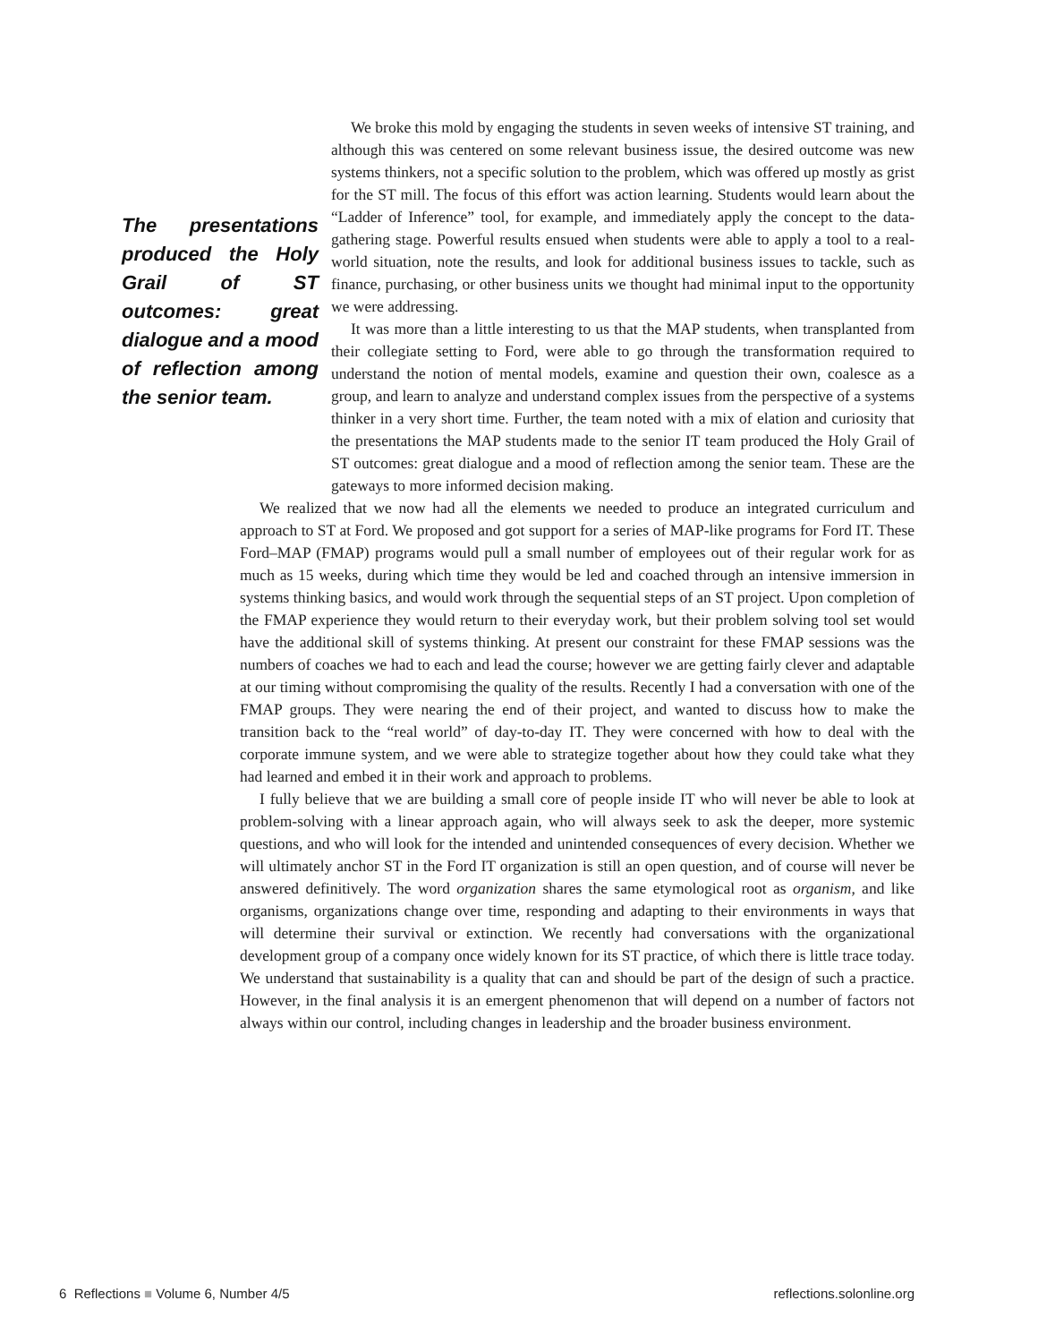The presentations produced the Holy Grail of ST outcomes: great dialogue and a mood of reflection among the senior team.
We broke this mold by engaging the students in seven weeks of intensive ST training, and although this was centered on some relevant business issue, the desired outcome was new systems thinkers, not a specific solution to the problem, which was offered up mostly as grist for the ST mill. The focus of this effort was action learning. Students would learn about the “Ladder of Inference” tool, for example, and immediately apply the concept to the data-gathering stage. Powerful results ensued when students were able to apply a tool to a real-world situation, note the results, and look for additional business issues to tackle, such as finance, purchasing, or other business units we thought had minimal input to the opportunity we were addressing.
It was more than a little interesting to us that the MAP students, when transplanted from their collegiate setting to Ford, were able to go through the transformation required to understand the notion of mental models, examine and question their own, coalesce as a group, and learn to analyze and understand complex issues from the perspective of a systems thinker in a very short time. Further, the team noted with a mix of elation and curiosity that the presentations the MAP students made to the senior IT team produced the Holy Grail of ST outcomes: great dialogue and a mood of reflection among the senior team. These are the gateways to more informed decision making.
We realized that we now had all the elements we needed to produce an integrated curriculum and approach to ST at Ford. We proposed and got support for a series of MAP-like programs for Ford IT. These Ford–MAP (FMAP) programs would pull a small number of employees out of their regular work for as much as 15 weeks, during which time they would be led and coached through an intensive immersion in systems thinking basics, and would work through the sequential steps of an ST project. Upon completion of the FMAP experience they would return to their everyday work, but their problem solving tool set would have the additional skill of systems thinking. At present our constraint for these FMAP sessions was the numbers of coaches we had to each and lead the course; however we are getting fairly clever and adaptable at our timing without compromising the quality of the results. Recently I had a conversation with one of the FMAP groups. They were nearing the end of their project, and wanted to discuss how to make the transition back to the “real world” of day-to-day IT. They were concerned with how to deal with the corporate immune system, and we were able to strategize together about how they could take what they had learned and embed it in their work and approach to problems.
I fully believe that we are building a small core of people inside IT who will never be able to look at problem-solving with a linear approach again, who will always seek to ask the deeper, more systemic questions, and who will look for the intended and unintended consequences of every decision. Whether we will ultimately anchor ST in the Ford IT organization is still an open question, and of course will never be answered definitively. The word organization shares the same etymological root as organism, and like organisms, organizations change over time, responding and adapting to their environments in ways that will determine their survival or extinction. We recently had conversations with the organizational development group of a company once widely known for its ST practice, of which there is little trace today. We understand that sustainability is a quality that can and should be part of the design of such a practice. However, in the final analysis it is an emergent phenomenon that will depend on a number of factors not always within our control, including changes in leadership and the broader business environment.
6 Reflections ■ Volume 6, Number 4/5 reflections.solonline.org